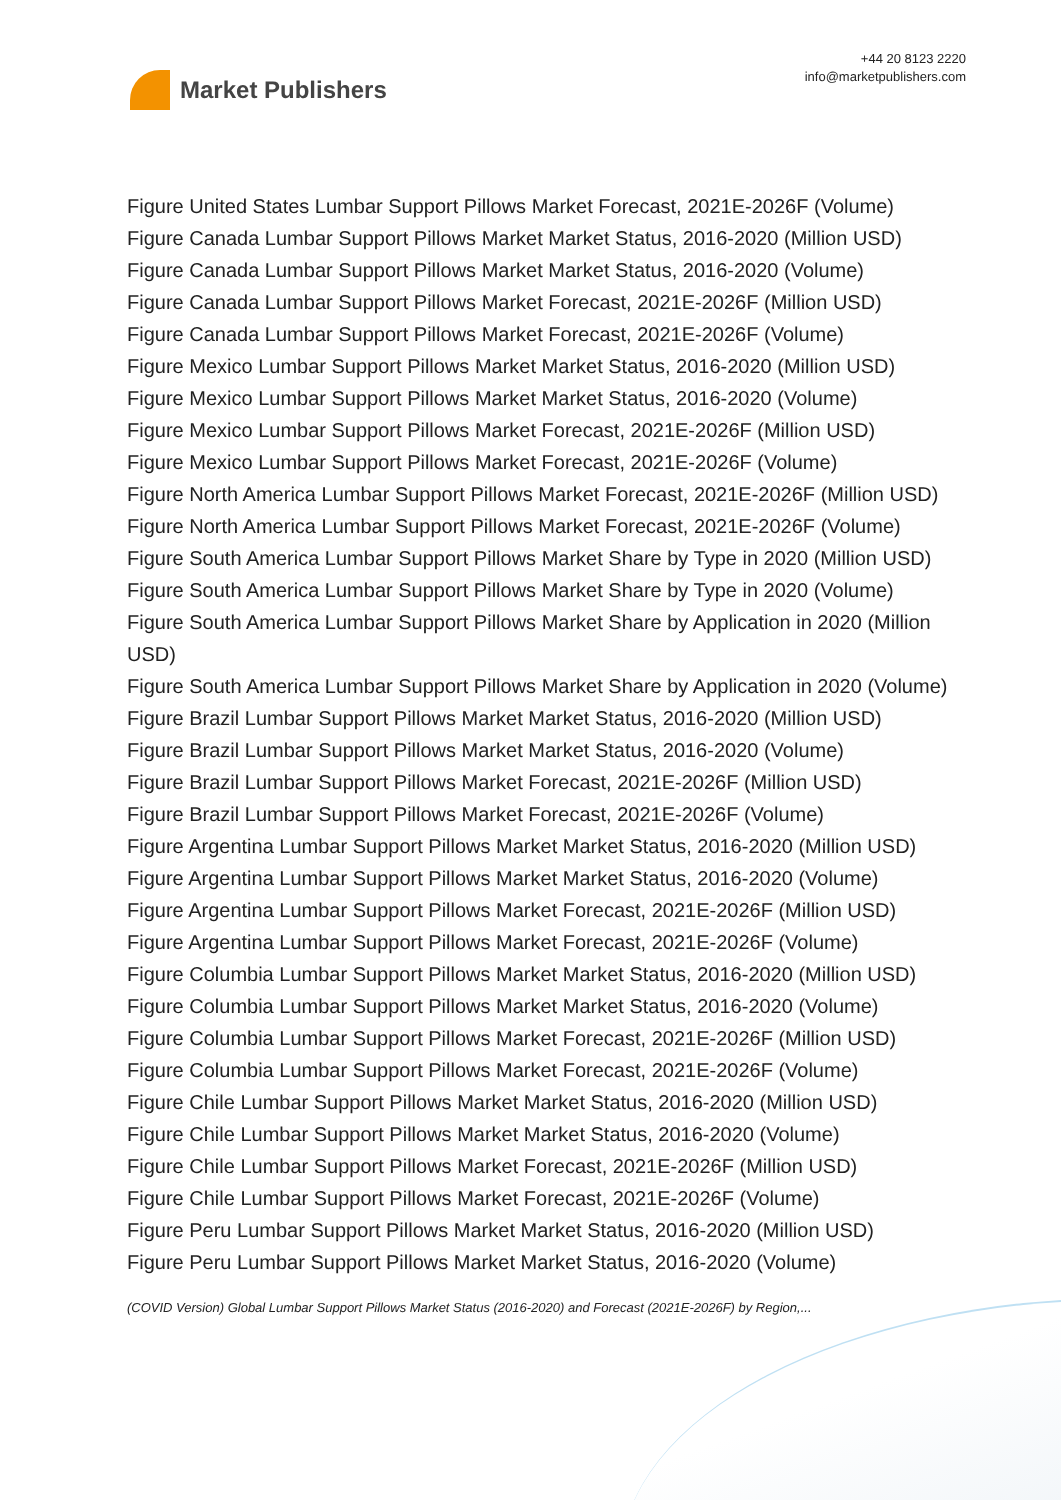Market Publishers
+44 20 8123 2220
info@marketpublishers.com
Figure United States Lumbar Support Pillows Market Forecast, 2021E-2026F (Volume)
Figure Canada Lumbar Support Pillows Market Market Status, 2016-2020 (Million USD)
Figure Canada Lumbar Support Pillows Market Market Status, 2016-2020 (Volume)
Figure Canada Lumbar Support Pillows Market Forecast, 2021E-2026F (Million USD)
Figure Canada Lumbar Support Pillows Market Forecast, 2021E-2026F (Volume)
Figure Mexico Lumbar Support Pillows Market Market Status, 2016-2020 (Million USD)
Figure Mexico Lumbar Support Pillows Market Market Status, 2016-2020 (Volume)
Figure Mexico Lumbar Support Pillows Market Forecast, 2021E-2026F (Million USD)
Figure Mexico Lumbar Support Pillows Market Forecast, 2021E-2026F (Volume)
Figure North America Lumbar Support Pillows Market Forecast, 2021E-2026F (Million USD)
Figure North America Lumbar Support Pillows Market Forecast, 2021E-2026F (Volume)
Figure South America Lumbar Support Pillows Market Share by Type in 2020 (Million USD)
Figure South America Lumbar Support Pillows Market Share by Type in 2020 (Volume)
Figure South America Lumbar Support Pillows Market Share by Application in 2020 (Million USD)
Figure South America Lumbar Support Pillows Market Share by Application in 2020 (Volume)
Figure Brazil Lumbar Support Pillows Market Market Status, 2016-2020 (Million USD)
Figure Brazil Lumbar Support Pillows Market Market Status, 2016-2020 (Volume)
Figure Brazil Lumbar Support Pillows Market Forecast, 2021E-2026F (Million USD)
Figure Brazil Lumbar Support Pillows Market Forecast, 2021E-2026F (Volume)
Figure Argentina Lumbar Support Pillows Market Market Status, 2016-2020 (Million USD)
Figure Argentina Lumbar Support Pillows Market Market Status, 2016-2020 (Volume)
Figure Argentina Lumbar Support Pillows Market Forecast, 2021E-2026F (Million USD)
Figure Argentina Lumbar Support Pillows Market Forecast, 2021E-2026F (Volume)
Figure Columbia Lumbar Support Pillows Market Market Status, 2016-2020 (Million USD)
Figure Columbia Lumbar Support Pillows Market Market Status, 2016-2020 (Volume)
Figure Columbia Lumbar Support Pillows Market Forecast, 2021E-2026F (Million USD)
Figure Columbia Lumbar Support Pillows Market Forecast, 2021E-2026F (Volume)
Figure Chile Lumbar Support Pillows Market Market Status, 2016-2020 (Million USD)
Figure Chile Lumbar Support Pillows Market Market Status, 2016-2020 (Volume)
Figure Chile Lumbar Support Pillows Market Forecast, 2021E-2026F (Million USD)
Figure Chile Lumbar Support Pillows Market Forecast, 2021E-2026F (Volume)
Figure Peru Lumbar Support Pillows Market Market Status, 2016-2020 (Million USD)
Figure Peru Lumbar Support Pillows Market Market Status, 2016-2020 (Volume)
(COVID Version) Global Lumbar Support Pillows Market Status (2016-2020) and Forecast (2021E-2026F) by Region,...